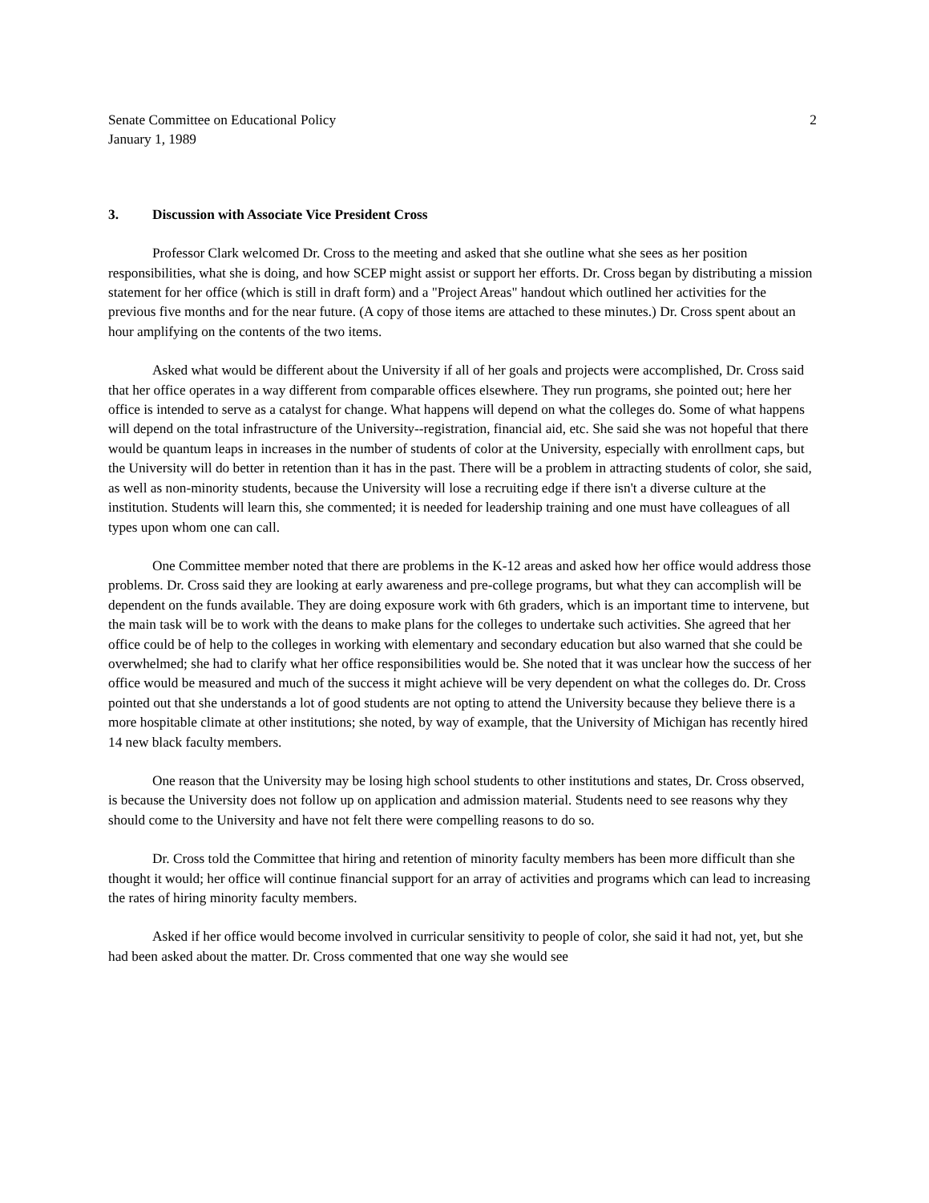Senate Committee on Educational Policy
January 1, 1989
2
3. Discussion with Associate Vice President Cross
Professor Clark welcomed Dr. Cross to the meeting and asked that she outline what she sees as her position responsibilities, what she is doing, and how SCEP might assist or support her efforts. Dr. Cross began by distributing a mission statement for her office (which is still in draft form) and a "Project Areas" handout which outlined her activities for the previous five months and for the near future. (A copy of those items are attached to these minutes.) Dr. Cross spent about an hour amplifying on the contents of the two items.
Asked what would be different about the University if all of her goals and projects were accomplished, Dr. Cross said that her office operates in a way different from comparable offices elsewhere. They run programs, she pointed out; here her office is intended to serve as a catalyst for change. What happens will depend on what the colleges do. Some of what happens will depend on the total infrastructure of the University--registration, financial aid, etc. She said she was not hopeful that there would be quantum leaps in increases in the number of students of color at the University, especially with enrollment caps, but the University will do better in retention than it has in the past. There will be a problem in attracting students of color, she said, as well as non-minority students, because the University will lose a recruiting edge if there isn't a diverse culture at the institution. Students will learn this, she commented; it is needed for leadership training and one must have colleagues of all types upon whom one can call.
One Committee member noted that there are problems in the K-12 areas and asked how her office would address those problems. Dr. Cross said they are looking at early awareness and pre-college programs, but what they can accomplish will be dependent on the funds available. They are doing exposure work with 6th graders, which is an important time to intervene, but the main task will be to work with the deans to make plans for the colleges to undertake such activities. She agreed that her office could be of help to the colleges in working with elementary and secondary education but also warned that she could be overwhelmed; she had to clarify what her office responsibilities would be. She noted that it was unclear how the success of her office would be measured and much of the success it might achieve will be very dependent on what the colleges do. Dr. Cross pointed out that she understands a lot of good students are not opting to attend the University because they believe there is a more hospitable climate at other institutions; she noted, by way of example, that the University of Michigan has recently hired 14 new black faculty members.
One reason that the University may be losing high school students to other institutions and states, Dr. Cross observed, is because the University does not follow up on application and admission material. Students need to see reasons why they should come to the University and have not felt there were compelling reasons to do so.
Dr. Cross told the Committee that hiring and retention of minority faculty members has been more difficult than she thought it would; her office will continue financial support for an array of activities and programs which can lead to increasing the rates of hiring minority faculty members.
Asked if her office would become involved in curricular sensitivity to people of color, she said it had not, yet, but she had been asked about the matter. Dr. Cross commented that one way she would see